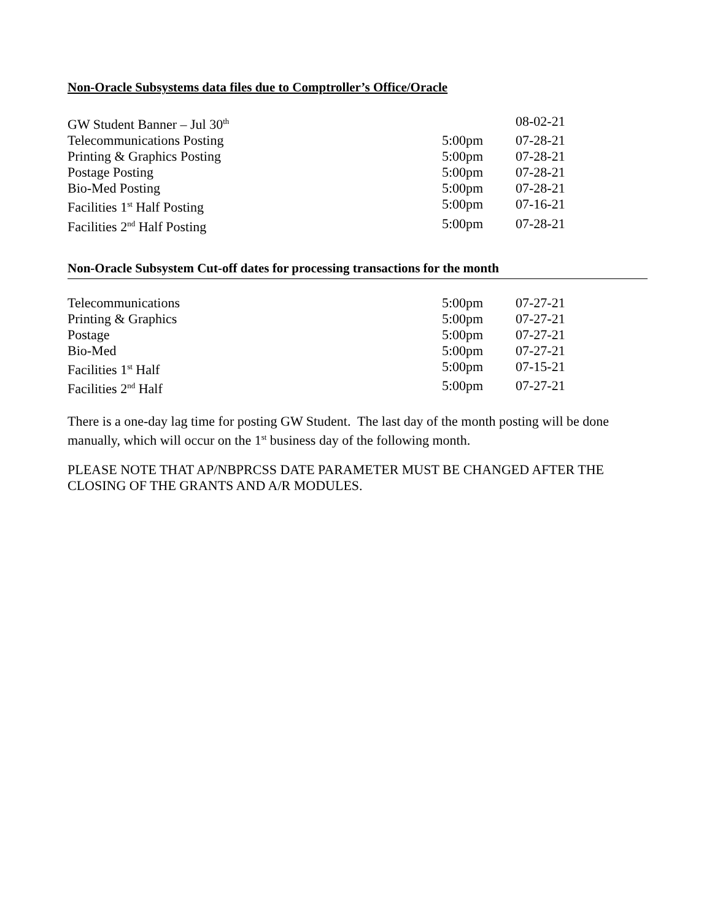Non-Oracle Subsystems data files due to Comptroller’s Office/Oracle
| GW Student Banner – Jul 30<sup>th</sup> | | 08-02-21 |
| Telecommunications Posting | 5:00pm | 07-28-21 |
| Printing & Graphics Posting | 5:00pm | 07-28-21 |
| Postage Posting | 5:00pm | 07-28-21 |
| Bio-Med Posting | 5:00pm | 07-28-21 |
| Facilities 1<sup>st</sup> Half Posting | 5:00pm | 07-16-21 |
| Facilities 2<sup>nd</sup> Half Posting | 5:00pm | 07-28-21 |
Non-Oracle Subsystem Cut-off dates for processing transactions for the month
| Telecommunications | 5:00pm | 07-27-21 |
| Printing & Graphics | 5:00pm | 07-27-21 |
| Postage | 5:00pm | 07-27-21 |
| Bio-Med | 5:00pm | 07-27-21 |
| Facilities 1<sup>st</sup> Half | 5:00pm | 07-15-21 |
| Facilities 2<sup>nd</sup> Half | 5:00pm | 07-27-21 |
There is a one-day lag time for posting GW Student. The last day of the month posting will be done manually, which will occur on the 1<sup>st</sup> business day of the following month.
PLEASE NOTE THAT AP/NBPRCSS DATE PARAMETER MUST BE CHANGED AFTER THE CLOSING OF THE GRANTS AND A/R MODULES.